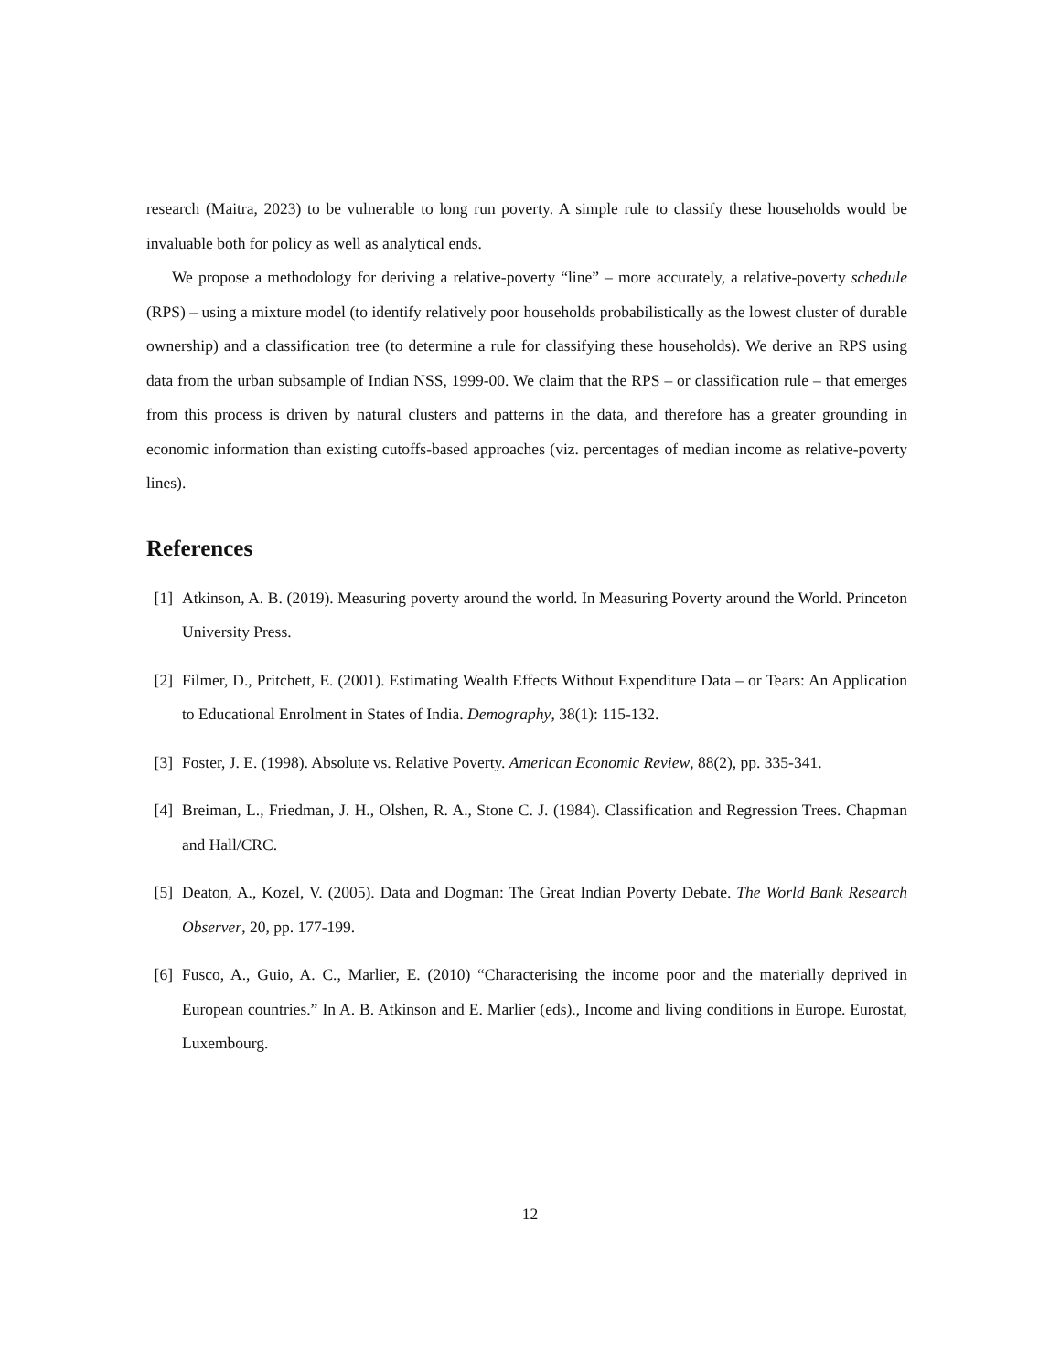research (Maitra, 2023) to be vulnerable to long run poverty. A simple rule to classify these households would be invaluable both for policy as well as analytical ends.
We propose a methodology for deriving a relative-poverty “line” – more accurately, a relative-poverty schedule (RPS) – using a mixture model (to identify relatively poor households probabilistically as the lowest cluster of durable ownership) and a classification tree (to determine a rule for classifying these households). We derive an RPS using data from the urban subsample of Indian NSS, 1999-00. We claim that the RPS – or classification rule – that emerges from this process is driven by natural clusters and patterns in the data, and therefore has a greater grounding in economic information than existing cutoffs-based approaches (viz. percentages of median income as relative-poverty lines).
References
[1] Atkinson, A. B. (2019). Measuring poverty around the world. In Measuring Poverty around the World. Princeton University Press.
[2] Filmer, D., Pritchett, E. (2001). Estimating Wealth Effects Without Expenditure Data – or Tears: An Application to Educational Enrolment in States of India. Demography, 38(1): 115-132.
[3] Foster, J. E. (1998). Absolute vs. Relative Poverty. American Economic Review, 88(2), pp. 335-341.
[4] Breiman, L., Friedman, J. H., Olshen, R. A., Stone C. J. (1984). Classification and Regression Trees. Chapman and Hall/CRC.
[5] Deaton, A., Kozel, V. (2005). Data and Dogman: The Great Indian Poverty Debate. The World Bank Research Observer, 20, pp. 177-199.
[6] Fusco, A., Guio, A. C., Marlier, E. (2010) “Characterising the income poor and the materially deprived in European countries.” In A. B. Atkinson and E. Marlier (eds)., Income and living conditions in Europe. Eurostat, Luxembourg.
12